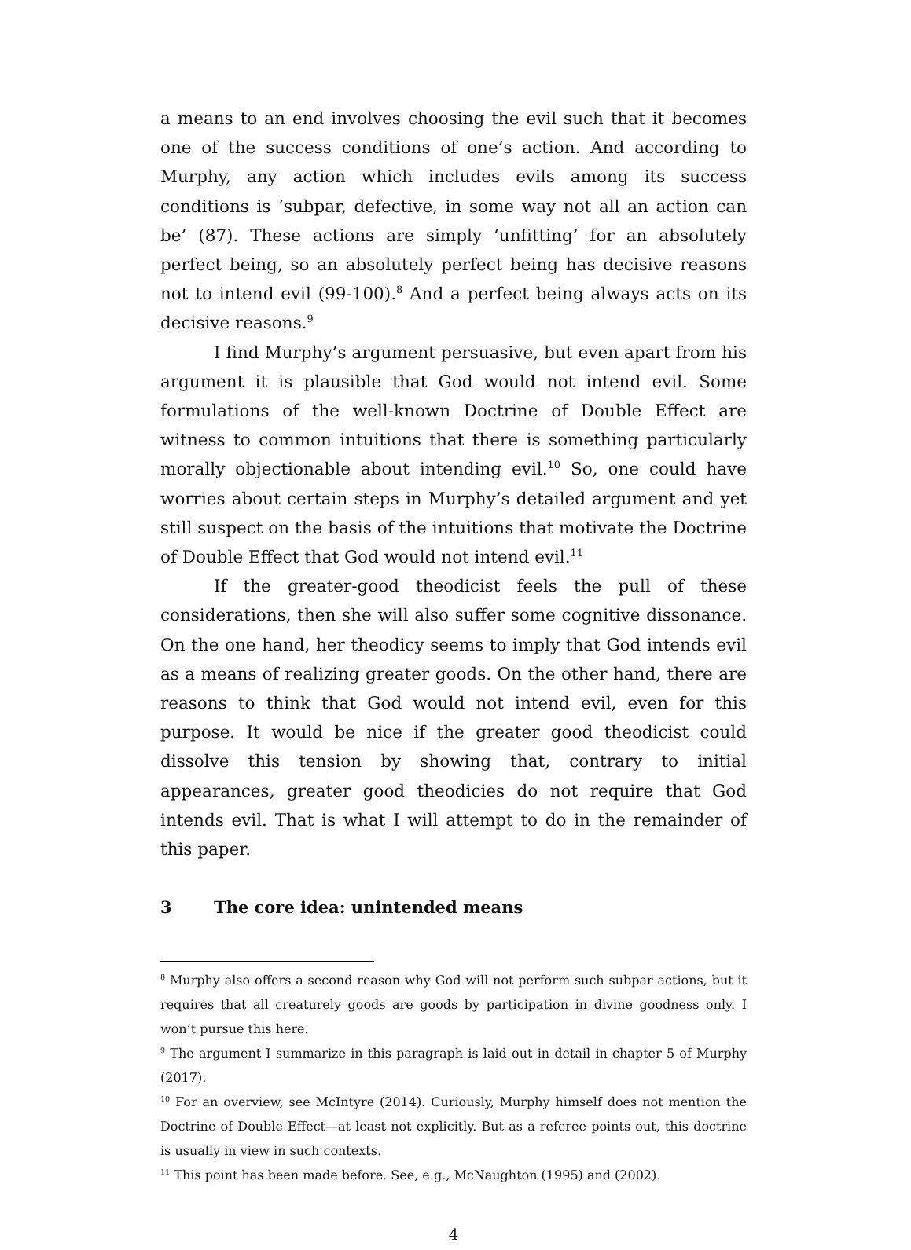a means to an end involves choosing the evil such that it becomes one of the success conditions of one’s action. And according to Murphy, any action which includes evils among its success conditions is ‘subpar, defective, in some way not all an action can be’ (87). These actions are simply ‘unfitting’ for an absolutely perfect being, so an absolutely perfect being has decisive reasons not to intend evil (99-100).<sup>8</sup> And a perfect being always acts on its decisive reasons.<sup>9</sup>
I find Murphy’s argument persuasive, but even apart from his argument it is plausible that God would not intend evil. Some formulations of the well-known Doctrine of Double Effect are witness to common intuitions that there is something particularly morally objectionable about intending evil.<sup>10</sup> So, one could have worries about certain steps in Murphy’s detailed argument and yet still suspect on the basis of the intuitions that motivate the Doctrine of Double Effect that God would not intend evil.<sup>11</sup>
If the greater-good theodicist feels the pull of these considerations, then she will also suffer some cognitive dissonance. On the one hand, her theodicy seems to imply that God intends evil as a means of realizing greater goods. On the other hand, there are reasons to think that God would not intend evil, even for this purpose. It would be nice if the greater good theodicist could dissolve this tension by showing that, contrary to initial appearances, greater good theodicies do not require that God intends evil. That is what I will attempt to do in the remainder of this paper.
3 The core idea: unintended means
<sup>8</sup> Murphy also offers a second reason why God will not perform such subpar actions, but it requires that all creaturely goods are goods by participation in divine goodness only. I won’t pursue this here.
<sup>9</sup> The argument I summarize in this paragraph is laid out in detail in chapter 5 of Murphy (2017).
<sup>10</sup> For an overview, see McIntyre (2014). Curiously, Murphy himself does not mention the Doctrine of Double Effect—at least not explicitly. But as a referee points out, this doctrine is usually in view in such contexts.
<sup>11</sup> This point has been made before. See, e.g., McNaughton (1995) and (2002).
4